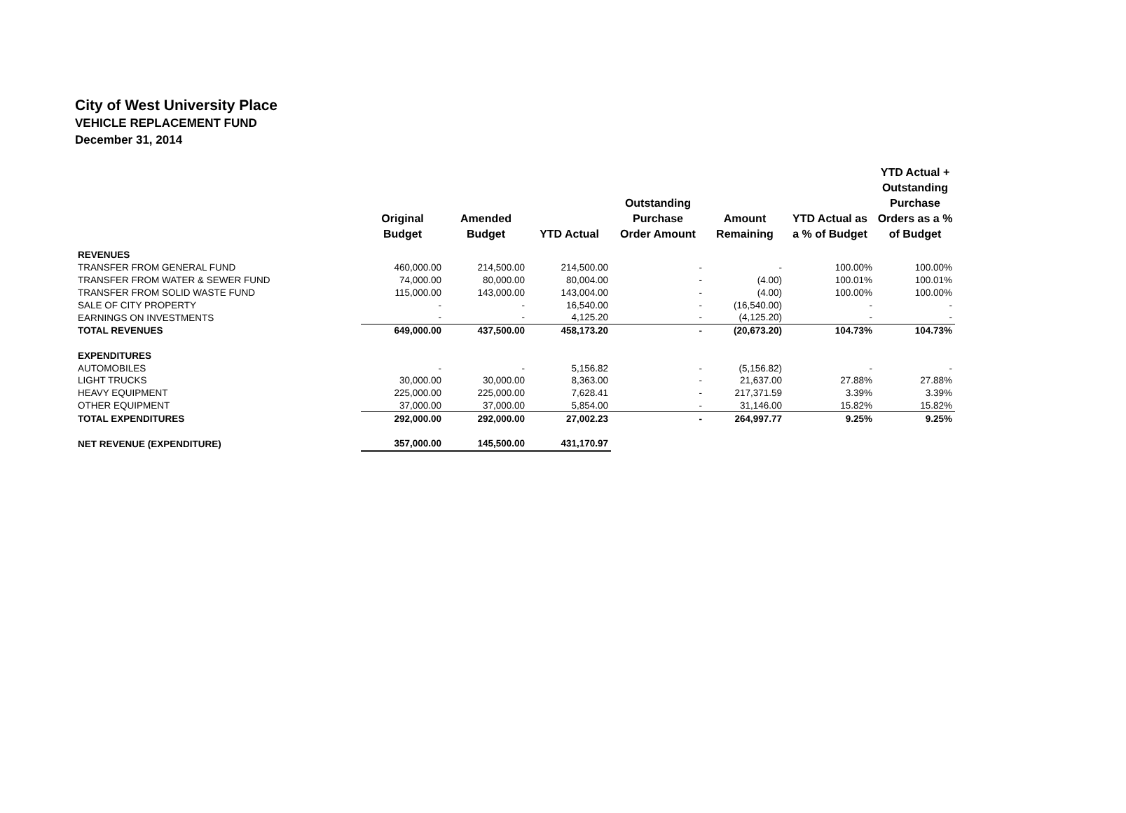City of West University Place
VEHICLE REPLACEMENT FUND
December 31, 2014
| | Original Budget | Amended Budget | YTD Actual | Outstanding Purchase Order Amount | Amount Remaining | YTD Actual as a % of Budget | YTD Actual + Outstanding Purchase Orders as a % of Budget |
| --- | --- | --- | --- | --- | --- | --- | --- |
| REVENUES | | | | | | | |
| TRANSFER FROM GENERAL FUND | 460,000.00 | 214,500.00 | 214,500.00 | - | - | 100.00% | 100.00% |
| TRANSFER FROM WATER & SEWER FUND | 74,000.00 | 80,000.00 | 80,004.00 | - | (4.00) | 100.01% | 100.01% |
| TRANSFER FROM SOLID WASTE FUND | 115,000.00 | 143,000.00 | 143,004.00 | - | (4.00) | 100.00% | 100.00% |
| SALE OF CITY PROPERTY | - | - | 16,540.00 | - | (16,540.00) | - | - |
| EARNINGS ON INVESTMENTS | - | - | 4,125.20 | - | (4,125.20) | - | - |
| TOTAL REVENUES | 649,000.00 | 437,500.00 | 458,173.20 | - | (20,673.20) | 104.73% | 104.73% |
| EXPENDITURES | | | | | | | |
| AUTOMOBILES | - | - | 5,156.82 | - | (5,156.82) | - | - |
| LIGHT TRUCKS | 30,000.00 | 30,000.00 | 8,363.00 | - | 21,637.00 | 27.88% | 27.88% |
| HEAVY EQUIPMENT | 225,000.00 | 225,000.00 | 7,628.41 | - | 217,371.59 | 3.39% | 3.39% |
| OTHER EQUIPMENT | 37,000.00 | 37,000.00 | 5,854.00 | - | 31,146.00 | 15.82% | 15.82% |
| TOTAL EXPENDITURES | 292,000.00 | 292,000.00 | 27,002.23 | - | 264,997.77 | 9.25% | 9.25% |
| NET REVENUE (EXPENDITURE) | 357,000.00 | 145,500.00 | 431,170.97 | | | | |